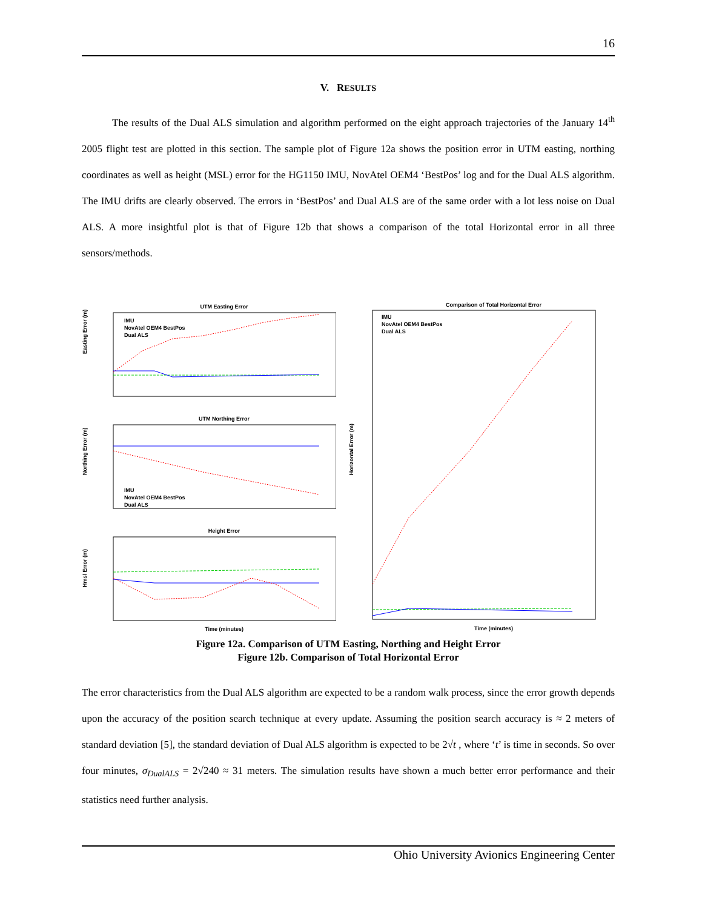16
V. RESULTS
The results of the Dual ALS simulation and algorithm performed on the eight approach trajectories of the January 14<sup>th</sup> 2005 flight test are plotted in this section. The sample plot of Figure 12a shows the position error in UTM easting, northing coordinates as well as height (MSL) error for the HG1150 IMU, NovAtel OEM4 ‘BestPos’ log and for the Dual ALS algorithm. The IMU drifts are clearly observed. The errors in ‘BestPos’ and Dual ALS are of the same order with a lot less noise on Dual ALS. A more insightful plot is that of Figure 12b that shows a comparison of the total Horizontal error in all three sensors/methods.
UTM Easting Error
Easting Error (m)
IMU
NovAtel OEM4 BestPos
Dual ALS
UTM Northing Error
Northing Error (m)
IMU
NovAtel OEM4 BestPos
Dual ALS
Height Error
Hmsl Error (m)
Time (minutes)
Comparison of Total Horizontal Error
IMU
NovAtel OEM4 BestPos
Dual ALS
Horizontal Error (m)
Time (minutes)
Figure 12a. Comparison of UTM Easting, Northing and Height Error
Figure 12b. Comparison of Total Horizontal Error
The error characteristics from the Dual ALS algorithm are expected to be a random walk process, since the error growth depends upon the accuracy of the position search technique at every update. Assuming the position search accuracy is ≈ 2 meters of standard deviation [5], the standard deviation of Dual ALS algorithm is expected to be 2√t , where ‘t’ is time in seconds. So over four minutes, σ<sub>DualALS</sub> = 2√240 ≈ 31 meters. The simulation results have shown a much better error performance and their statistics need further analysis.
Ohio University Avionics Engineering Center